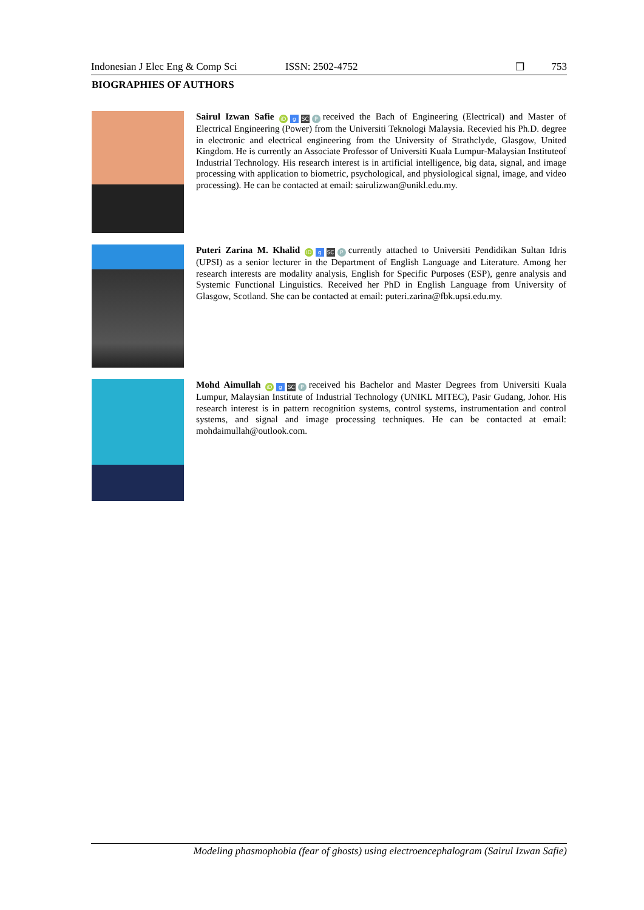Indonesian J Elec Eng & Comp Sci ISSN: 2502-4752 ❒ 753
BIOGRAPHIES OF AUTHORS
Sairul Izwan Safie iD g SC P received the Bach of Engineering (Electrical) and Master of Electrical Engineering (Power) from the Universiti Teknologi Malaysia. Recevied his Ph.D. degree in electronic and electrical engineering from the University of Strathclyde, Glasgow, United Kingdom. He is currently an Associate Professor of Universiti Kuala Lumpur-Malaysian Instituteof Industrial Technology. His research interest is in artificial intelligence, big data, signal, and image processing with application to biometric, psychological, and physiological signal, image, and video processing). He can be contacted at email: sairulizwan@unikl.edu.my.
Puteri Zarina M. Khalid iD g SC P currently attached to Universiti Pendidikan Sultan Idris (UPSI) as a senior lecturer in the Department of English Language and Literature. Among her research interests are modality analysis, English for Specific Purposes (ESP), genre analysis and Systemic Functional Linguistics. Received her PhD in English Language from University of Glasgow, Scotland. She can be contacted at email: puteri.zarina@fbk.upsi.edu.my.
Mohd Aimullah iD g SC P received his Bachelor and Master Degrees from Universiti Kuala Lumpur, Malaysian Institute of Industrial Technology (UNIKL MITEC), Pasir Gudang, Johor. His research interest is in pattern recognition systems, control systems, instrumentation and control systems, and signal and image processing techniques. He can be contacted at email: mohdaimullah@outlook.com.
Modeling phasmophobia (fear of ghosts) using electroencephalogram (Sairul Izwan Safie)